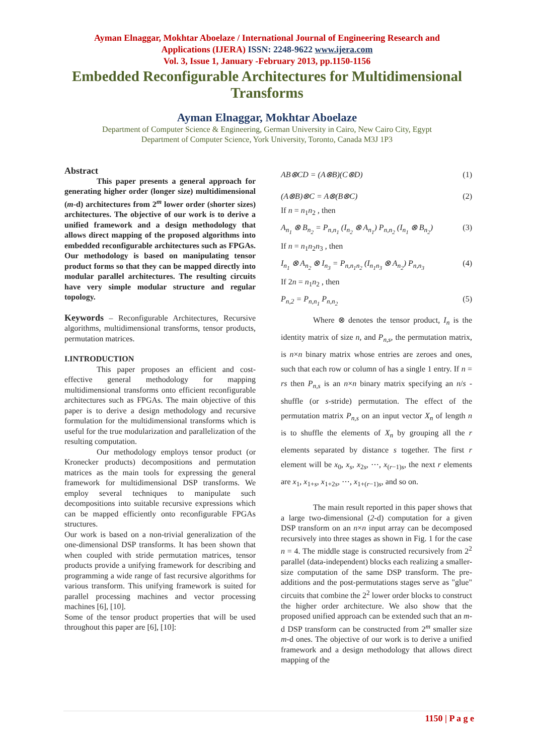Ayman Elnaggar, Mokhtar Aboelaze / International Journal of Engineering Research and
Applications (IJERA) ISSN: 2248-9622 www.ijera.com
Vol. 3, Issue 1, January -February 2013, pp.1150-1156
Embedded Reconfigurable Architectures for Multidimensional
Transforms
Ayman Elnaggar, Mokhtar Aboelaze
Department of Computer Science & Engineering, German University in Cairo, New Cairo City, Egypt
Department of Computer Science, York University, Toronto, Canada M3J 1P3
Abstract
This paper presents a general approach for generating higher order (longer size) multidimensional (m-d) architectures from 2<sup>m</sup> lower order (shorter sizes) architectures. The objective of our work is to derive a unified framework and a design methodology that allows direct mapping of the proposed algorithms into embedded reconfigurable architectures such as FPGAs. Our methodology is based on manipulating tensor product forms so that they can be mapped directly into modular parallel architectures. The resulting circuits have very simple modular structure and regular topology.
Keywords – Reconfigurable Architectures, Recursive algorithms, multidimensional transforms, tensor products, permutation matrices.
I.INTRODUCTION
This paper proposes an efficient and cost-effective general methodology for mapping multidimensional transforms onto efficient reconfigurable architectures such as FPGAs. The main objective of this paper is to derive a design methodology and recursive formulation for the multidimensional transforms which is useful for the true modularization and parallelization of the resulting computation.
Our methodology employs tensor product (or Kronecker products) decompositions and permutation matrices as the main tools for expressing the general framework for multidimensional DSP transforms. We employ several techniques to manipulate such decompositions into suitable recursive expressions which can be mapped efficiently onto reconfigurable FPGAs structures.
Our work is based on a non-trivial generalization of the one-dimensional DSP transforms. It has been shown that when coupled with stride permutation matrices, tensor products provide a unifying framework for describing and programming a wide range of fast recursive algorithms for various transform. This unifying framework is suited for parallel processing machines and vector processing machines [6], [10].
Some of the tensor product properties that will be used throughout this paper are [6], [10]:
AB⊗CD = (A⊗B)(C⊗D) (1)
(A⊗B)⊗C = A⊗(B⊗C) (2)
If n = n<sub>1</sub>n<sub>2</sub> , then
A<sub>n<sub>1</sub></sub> ⊗ B<sub>n<sub>2</sub></sub> = P<sub>n,n<sub>1</sub></sub> (I<sub>n<sub>2</sub></sub> ⊗ A<sub>n<sub>1</sub></sub>) P<sub>n,n<sub>2</sub></sub> (I<sub>n<sub>1</sub></sub> ⊗ B<sub>n<sub>2</sub></sub>) (3)
If n = n<sub>1</sub>n<sub>2</sub>n<sub>3</sub> , then
I<sub>n<sub>1</sub></sub> ⊗ A<sub>n<sub>2</sub></sub> ⊗ I<sub>n<sub>3</sub></sub> = P<sub>n,n<sub>1</sub>n<sub>2</sub></sub> (I<sub>n<sub>1</sub>n<sub>3</sub></sub> ⊗ A<sub>n<sub>2</sub></sub>) P<sub>n,n<sub>3</sub></sub> (4)
If 2n = n<sub>1</sub>n<sub>2</sub> , then
P<sub>n,2</sub> = P<sub>n,n<sub>1</sub></sub> P<sub>n,n<sub>2</sub></sub> (5)
Where ⊗ denotes the tensor product, I<sub>n</sub> is the identity matrix of size n, and P<sub>n,s</sub>, the permutation matrix, is n×n binary matrix whose entries are zeroes and ones, such that each row or column of has a single 1 entry. If n = rs then P<sub>n,s</sub> is an n×n binary matrix specifying an n/s -shuffle (or s-stride) permutation. The effect of the permutation matrix P<sub>n,s</sub> on an input vector X<sub>n</sub> of length n is to shuffle the elements of X<sub>n</sub> by grouping all the r elements separated by distance s together. The first r element will be x<sub>0</sub>, x<sub>s</sub>, x<sub>2s</sub>, ⋯, x<sub>(r−1)s</sub>, the next r elements are x<sub>1</sub>, x<sub>1+s</sub>, x<sub>1+2s</sub>, ⋯, x<sub>1+(r−1)s</sub>, and so on.
The main result reported in this paper shows that a large two-dimensional (2-d) computation for a given DSP transform on an n×n input array can be decomposed recursively into three stages as shown in Fig. 1 for the case n = 4. The middle stage is constructed recursively from 2<sup>2</sup> parallel (data-independent) blocks each realizing a smaller-size computation of the same DSP transform. The pre-additions and the post-permutations stages serve as "glue" circuits that combine the 2<sup>2</sup> lower order blocks to construct the higher order architecture. We also show that the proposed unified approach can be extended such that an m-d DSP transform can be constructed from 2<sup>m</sup> smaller size m-d ones. The objective of our work is to derive a unified framework and a design methodology that allows direct mapping of the
1150 | P a g e